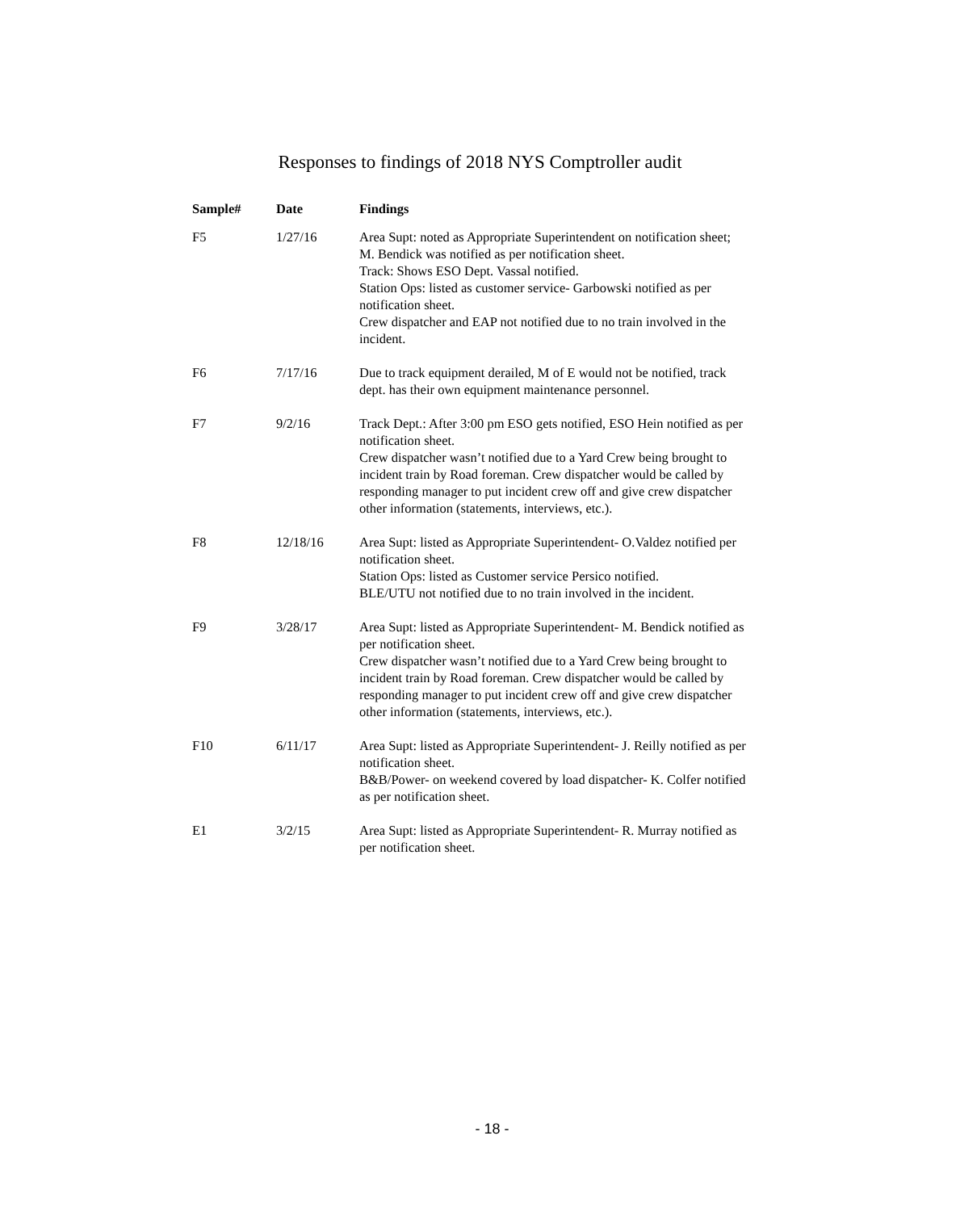Responses to findings of 2018 NYS Comptroller audit
| Sample# | Date | Findings |
| --- | --- | --- |
| F5 | 1/27/16 | Area Supt: noted as Appropriate Superintendent on notification sheet; M. Bendick was notified as per notification sheet. Track: Shows ESO Dept. Vassal notified. Station Ops: listed as customer service- Garbowski notified as per notification sheet. Crew dispatcher and EAP not notified due to no train involved in the incident. |
| F6 | 7/17/16 | Due to track equipment derailed, M of E would not be notified, track dept. has their own equipment maintenance personnel. |
| F7 | 9/2/16 | Track Dept.: After 3:00 pm ESO gets notified, ESO Hein notified as per notification sheet. Crew dispatcher wasn’t notified due to a Yard Crew being brought to incident train by Road foreman. Crew dispatcher would be called by responding manager to put incident crew off and give crew dispatcher other information (statements, interviews, etc.). |
| F8 | 12/18/16 | Area Supt: listed as Appropriate Superintendent- O.Valdez notified per notification sheet. Station Ops: listed as Customer service Persico notified. BLE/UTU not notified due to no train involved in the incident. |
| F9 | 3/28/17 | Area Supt: listed as Appropriate Superintendent- M. Bendick notified as per notification sheet. Crew dispatcher wasn’t notified due to a Yard Crew being brought to incident train by Road foreman. Crew dispatcher would be called by responding manager to put incident crew off and give crew dispatcher other information (statements, interviews, etc.). |
| F10 | 6/11/17 | Area Supt: listed as Appropriate Superintendent- J. Reilly notified as per notification sheet. B&B/Power- on weekend covered by load dispatcher- K. Colfer notified as per notification sheet. |
| E1 | 3/2/15 | Area Supt: listed as Appropriate Superintendent- R. Murray notified as per notification sheet. |
- 18 -